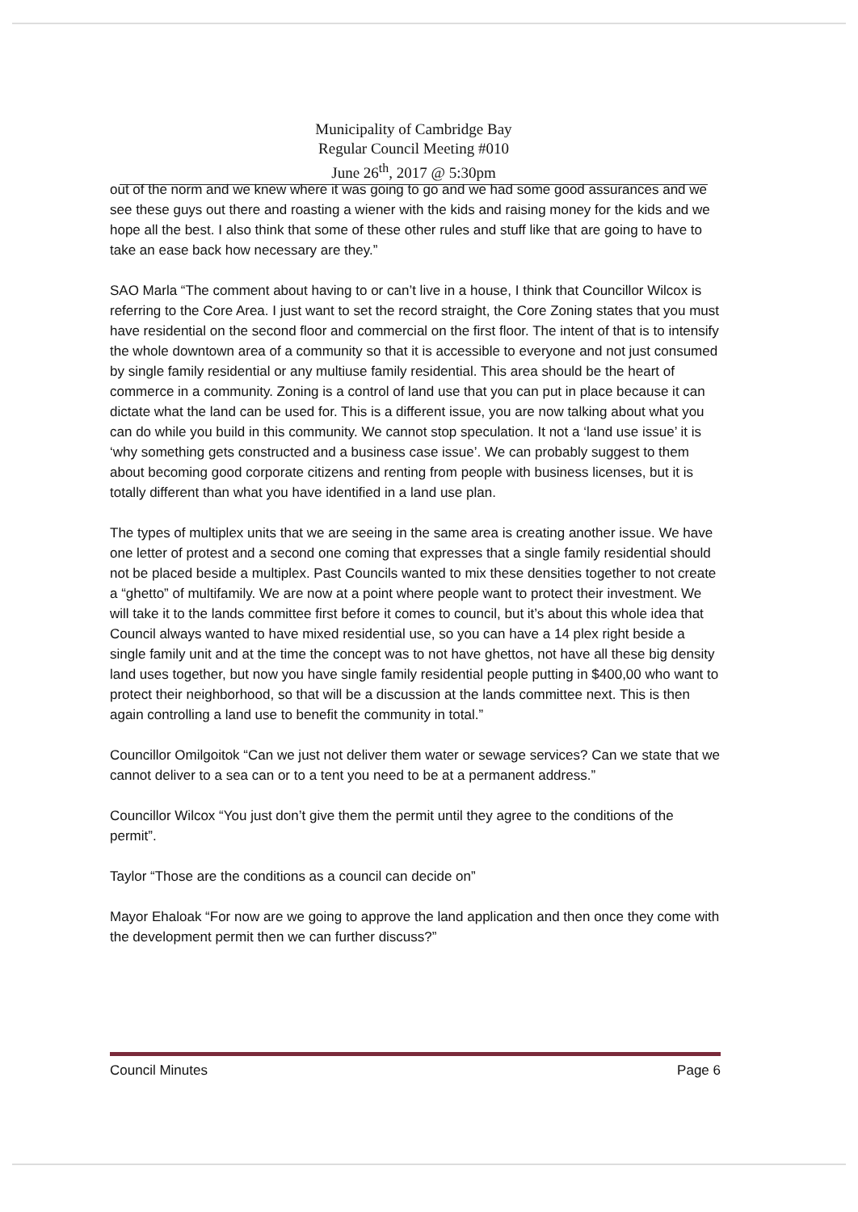Municipality of Cambridge Bay
Regular Council Meeting #010
June 26<sup>th</sup>, 2017 @ 5:30pm
out of the norm and we knew where it was going to go and we had some good assurances and we see these guys out there and roasting a wiener with the kids and raising money for the kids and we hope all the best. I also think that some of these other rules and stuff like that are going to have to take an ease back how necessary are they.”
SAO Marla “The comment about having to or can’t live in a house, I think that Councillor Wilcox is referring to the Core Area. I just want to set the record straight, the Core Zoning states that you must have residential on the second floor and commercial on the first floor. The intent of that is to intensify the whole downtown area of a community so that it is accessible to everyone and not just consumed by single family residential or any multiuse family residential. This area should be the heart of commerce in a community. Zoning is a control of land use that you can put in place because it can dictate what the land can be used for. This is a different issue, you are now talking about what you can do while you build in this community. We cannot stop speculation. It not a ‘land use issue’ it is ‘why something gets constructed and a business case issue’. We can probably suggest to them about becoming good corporate citizens and renting from people with business licenses, but it is totally different than what you have identified in a land use plan.
The types of multiplex units that we are seeing in the same area is creating another issue. We have one letter of protest and a second one coming that expresses that a single family residential should not be placed beside a multiplex. Past Councils wanted to mix these densities together to not create a “ghetto” of multifamily. We are now at a point where people want to protect their investment. We will take it to the lands committee first before it comes to council, but it’s about this whole idea that Council always wanted to have mixed residential use, so you can have a 14 plex right beside a single family unit and at the time the concept was to not have ghettos, not have all these big density land uses together, but now you have single family residential people putting in $400,00 who want to protect their neighborhood, so that will be a discussion at the lands committee next. This is then again controlling a land use to benefit the community in total.”
Councillor Omilgoitok “Can we just not deliver them water or sewage services? Can we state that we cannot deliver to a sea can or to a tent you need to be at a permanent address.”
Councillor Wilcox “You just don’t give them the permit until they agree to the conditions of the permit”.
Taylor “Those are the conditions as a council can decide on”
Mayor Ehaloak “For now are we going to approve the land application and then once they come with the development permit then we can further discuss?”
Council Minutes Page 6